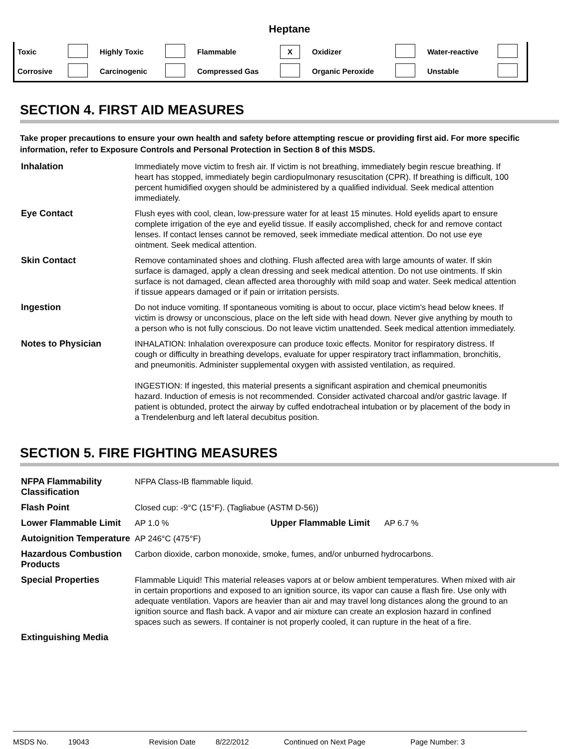Heptane
| Toxic | | Highly Toxic | | Flammable | X | Oxidizer | | Water-reactive | |
| Corrosive | | Carcinogenic | | Compressed Gas | | Organic Peroxide | | Unstable | |
SECTION 4. FIRST AID MEASURES
Take proper precautions to ensure your own health and safety before attempting rescue or providing first aid. For more specific information, refer to Exposure Controls and Personal Protection in Section 8 of this MSDS.
| Inhalation | Immediately move victim to fresh air. If victim is not breathing, immediately begin rescue breathing. If heart has stopped, immediately begin cardiopulmonary resuscitation (CPR). If breathing is difficult, 100 percent humidified oxygen should be administered by a qualified individual. Seek medical attention immediately. |
| Eye Contact | Flush eyes with cool, clean, low-pressure water for at least 15 minutes. Hold eyelids apart to ensure complete irrigation of the eye and eyelid tissue. If easily accomplished, check for and remove contact lenses. If contact lenses cannot be removed, seek immediate medical attention. Do not use eye ointment. Seek medical attention. |
| Skin Contact | Remove contaminated shoes and clothing. Flush affected area with large amounts of water. If skin surface is damaged, apply a clean dressing and seek medical attention. Do not use ointments. If skin surface is not damaged, clean affected area thoroughly with mild soap and water. Seek medical attention if tissue appears damaged or if pain or irritation persists. |
| Ingestion | Do not induce vomiting. If spontaneous vomiting is about to occur, place victim’s head below knees. If victim is drowsy or unconscious, place on the left side with head down. Never give anything by mouth to a person who is not fully conscious. Do not leave victim unattended. Seek medical attention immediately. |
| Notes to Physician | INHALATION: Inhalation overexposure can produce toxic effects. Monitor for respiratory distress. If cough or difficulty in breathing develops, evaluate for upper respiratory tract inflammation, bronchitis, and pneumonitis. Administer supplemental oxygen with assisted ventilation, as required. INGESTION: If ingested, this material presents a significant aspiration and chemical pneumonitis hazard. Induction of emesis is not recommended. Consider activated charcoal and/or gastric lavage. If patient is obtunded, protect the airway by cuffed endotracheal intubation or by placement of the body in a Trendelenburg and left lateral decubitus position. |
SECTION 5. FIRE FIGHTING MEASURES
| NFPA Flammability Classification | NFPA Class-IB flammable liquid. | | |
| Flash Point | Closed cup: -9°C (15°F). (Tagliabue (ASTM D-56)) | | |
| Lower Flammable Limit | AP 1.0 % | Upper Flammable Limit | AP 6.7 % |
| Autoignition Temperature | AP 246°C (475°F) | | |
| Hazardous Combustion Products | Carbon dioxide, carbon monoxide, smoke, fumes, and/or unburned hydrocarbons. | | |
| Special Properties | Flammable Liquid! This material releases vapors at or below ambient temperatures. When mixed with air in certain proportions and exposed to an ignition source, its vapor can cause a flash fire. Use only with adequate ventilation. Vapors are heavier than air and may travel long distances along the ground to an ignition source and flash back. A vapor and air mixture can create an explosion hazard in confined spaces such as sewers. If container is not properly cooled, it can rupture in the heat of a fire. | | |
| Extinguishing Media | | | |
MSDS No. 19043 Revision Date 8/22/2012 Continued on Next Page Page Number: 3